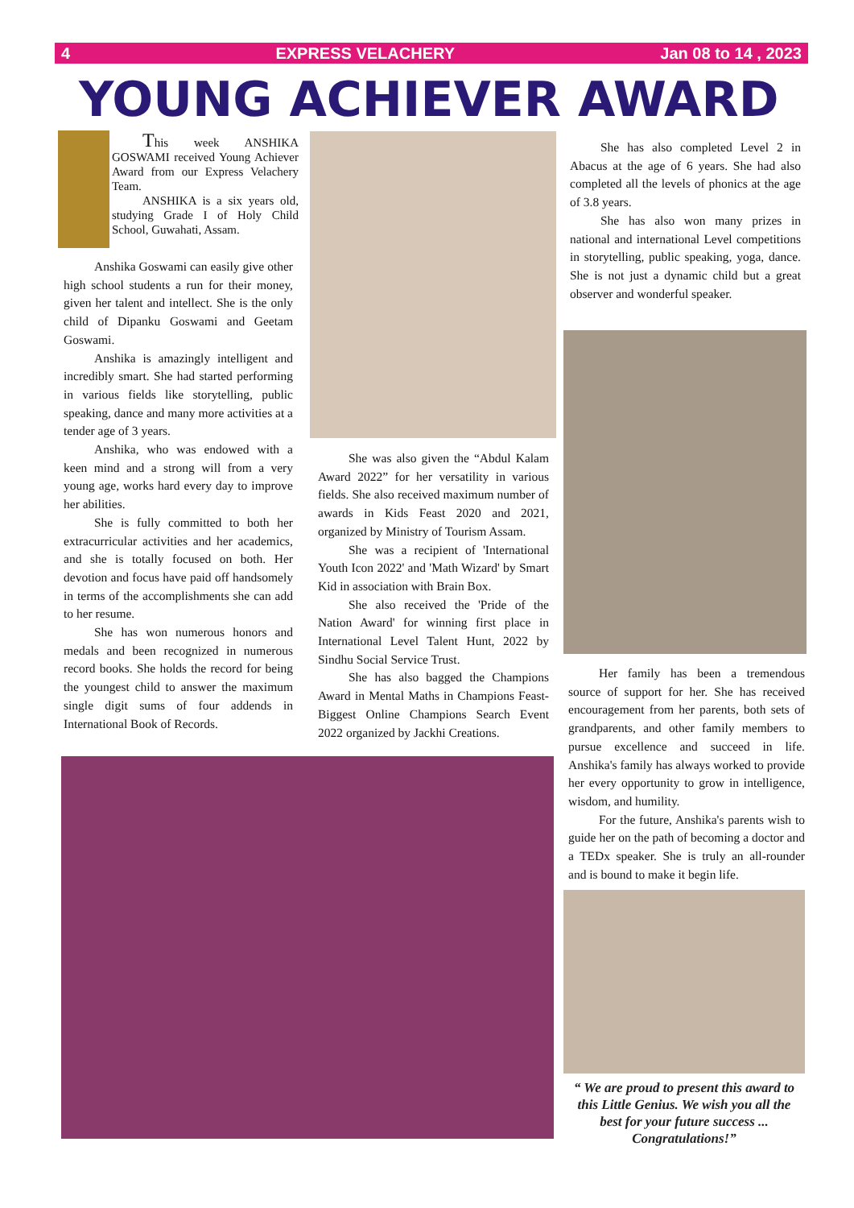4 EXPRESS VELACHERY Jan 08 to 14 , 2023
YOUNG ACHIEVER AWARD
This week ANSHIKA GOSWAMI received Young Achiever Award from our Express Velachery Team.
ANSHIKA is a six years old, studying Grade I of Holy Child School, Guwahati, Assam.
Anshika Goswami can easily give other high school students a run for their money, given her talent and intellect. She is the only child of Dipanku Goswami and Geetam Goswami.
Anshika is amazingly intelligent and incredibly smart. She had started performing in various fields like storytelling, public speaking, dance and many more activities at a tender age of 3 years.
Anshika, who was endowed with a keen mind and a strong will from a very young age, works hard every day to improve her abilities.
She is fully committed to both her extracurricular activities and her academics, and she is totally focused on both. Her devotion and focus have paid off handsomely in terms of the accomplishments she can add to her resume.
She has won numerous honors and medals and been recognized in numerous record books. She holds the record for being the youngest child to answer the maximum single digit sums of four addends in International Book of Records.
She was also given the “Abdul Kalam Award 2022” for her versatility in various fields. She also received maximum number of awards in Kids Feast 2020 and 2021, organized by Ministry of Tourism Assam.
She was a recipient of 'International Youth Icon 2022' and 'Math Wizard' by Smart Kid in association with Brain Box.
She also received the 'Pride of the Nation Award' for winning first place in International Level Talent Hunt, 2022 by Sindhu Social Service Trust.
She has also bagged the Champions Award in Mental Maths in Champions Feast-Biggest Online Champions Search Event 2022 organized by Jackhi Creations.
She has also completed Level 2 in Abacus at the age of 6 years. She had also completed all the levels of phonics at the age of 3.8 years.
She has also won many prizes in national and international Level competitions in storytelling, public speaking, yoga, dance. She is not just a dynamic child but a great observer and wonderful speaker.
Her family has been a tremendous source of support for her. She has received encouragement from her parents, both sets of grandparents, and other family members to pursue excellence and succeed in life. Anshika's family has always worked to provide her every opportunity to grow in intelligence, wisdom, and humility.
For the future, Anshika's parents wish to guide her on the path of becoming a doctor and a TEDx speaker. She is truly an all-rounder and is bound to make it begin life.
“ We are proud to present this award to this Little Genius. We wish you all the best for your future success ... Congratulations!”